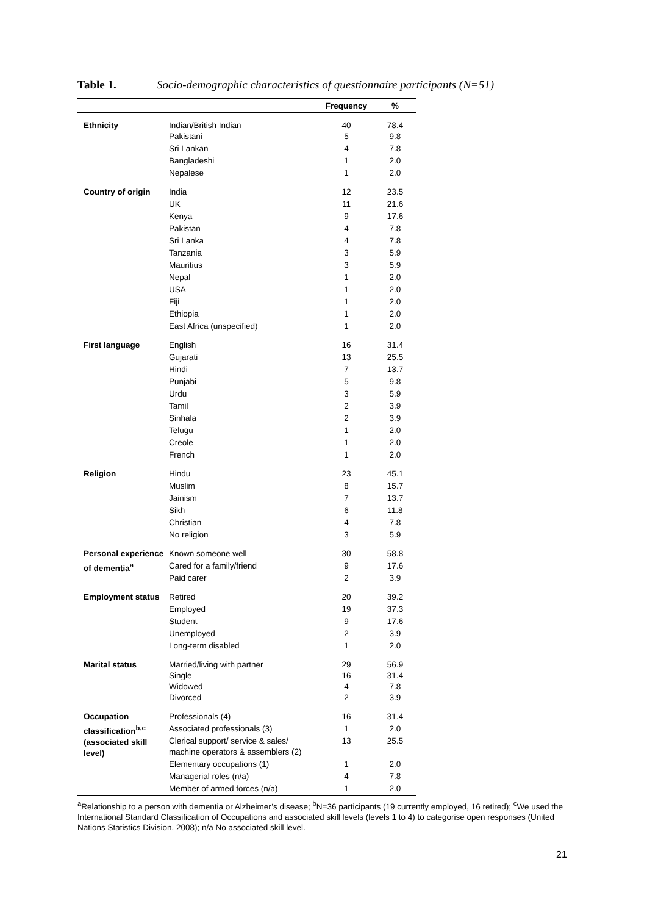Table 1. Socio-demographic characteristics of questionnaire participants (N=51)
| | | Frequency | % |
| --- | --- | --- | --- |
| Ethnicity | Indian/British Indian Pakistani | 40 5 | 78.4 9.8 |
| | Sri Lankan | 4 | 7.8 |
| | Bangladeshi | 1 | 2.0 |
| | Nepalese | 1 | 2.0 |
| Country of origin | India | 12 | 23.5 |
| | UK | 11 | 21.6 |
| | Kenya | 9 | 17.6 |
| | Pakistan | 4 | 7.8 |
| | Sri Lanka | 4 | 7.8 |
| | Tanzania | 3 | 5.9 |
| | Mauritius | 3 | 5.9 |
| | Nepal | 1 | 2.0 |
| | USA | 1 | 2.0 |
| | Fiji | 1 | 2.0 |
| | Ethiopia | 1 | 2.0 |
| | East Africa (unspecified) | 1 | 2.0 |
| First language | English | 16 | 31.4 |
| | Gujarati | 13 | 25.5 |
| | Hindi | 7 | 13.7 |
| | Punjabi | 5 | 9.8 |
| | Urdu | 3 | 5.9 |
| | Tamil | 2 | 3.9 |
| | Sinhala | 2 | 3.9 |
| | Telugu | 1 | 2.0 |
| | Creole | 1 | 2.0 |
| | French | 1 | 2.0 |
| Religion | Hindu | 23 | 45.1 |
| | Muslim | 8 | 15.7 |
| | Jainism | 7 | 13.7 |
| | Sikh | 6 | 11.8 |
| | Christian | 4 | 7.8 |
| | No religion | 3 | 5.9 |
| Personal experience of dementia<sup>a</sup> | Known someone well | 30 | 58.8 |
| | Cared for a family/friend | 9 | 17.6 |
| | Paid carer | 2 | 3.9 |
| Employment status | Retired | 20 | 39.2 |
| | Employed | 19 | 37.3 |
| | Student | 9 | 17.6 |
| | Unemployed | 2 | 3.9 |
| | Long-term disabled | 1 | 2.0 |
| Marital status | Married/living with partner Single Widowed Divorced | 29 16 4 2 | 56.9 31.4 7.8 3.9 |
| Occupation classification<sup>b,c</sup> (associated skill level) | Professionals (4) | 16 | 31.4 |
| | Associated professionals (3) | 1 | 2.0 |
| | Clerical support/ service & sales/ machine operators & assemblers (2) | 13 | 25.5 |
| | Elementary occupations (1) | 1 | 2.0 |
| | Managerial roles (n/a) | 4 | 7.8 |
| | Member of armed forces (n/a) | 1 | 2.0 |
<sup>a</sup> Relationship to a person with dementia or Alzheimer’s disease; <sup>b</sup>N=36 participants (19 currently employed, 16 retired); <sup>c</sup>We used the International Standard Classification of Occupations and associated skill levels (levels 1 to 4) to categorise open responses (United Nations Statistics Division, 2008); n/a No associated skill level.
21